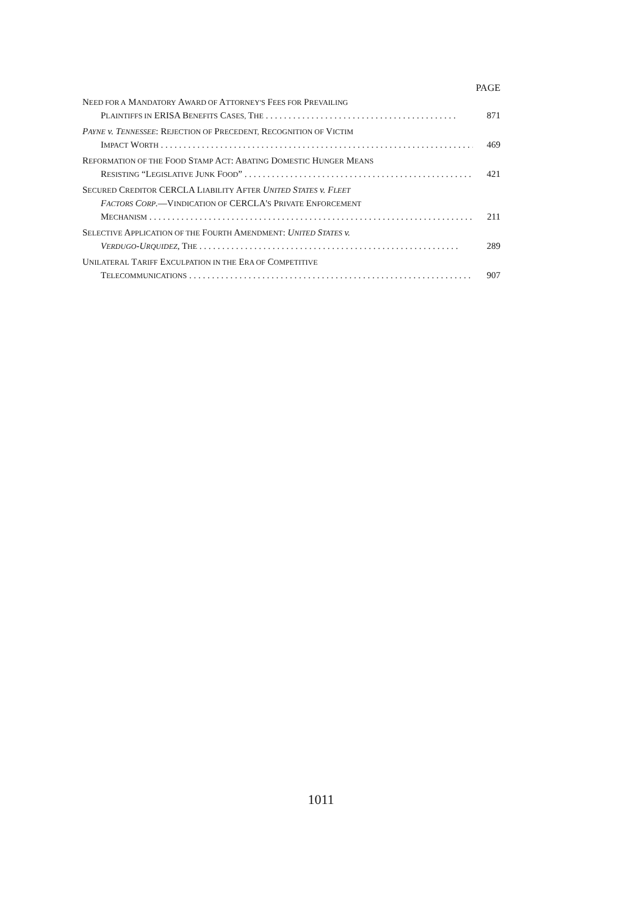PAGE
NEED FOR A MANDATORY AWARD OF ATTORNEY'S FEES FOR PREVAILING
PLAINTIFFS IN ERISA BENEFITS CASES, THE . . . . . . . . . . . . . . . . . . . . . . . . . . . . . . . . . . . . . . . . . . 871
PAYNE v. TENNESSEE: REJECTION OF PRECEDENT, RECOGNITION OF VICTIM
IMPACT WORTH . . . . . . . . . . . . . . . . . . . . . . . . . . . . . . . . . . . . . . . . . . . . . . . . . . . . . . . . . . . . . . . . . . . . . 469
REFORMATION OF THE FOOD STAMP ACT: ABATING DOMESTIC HUNGER MEANS
RESISTING “LEGISLATIVE JUNK FOOD” . . . . . . . . . . . . . . . . . . . . . . . . . . . . . . . . . . . . . . . . . . . . . . . . . . . 421
SECURED CREDITOR CERCLA LIABILITY AFTER UNITED STATES v. FLEET
FACTORS CORP.—VINDICATION OF CERCLA'S PRIVATE ENFORCEMENT
MECHANISM . . . . . . . . . . . . . . . . . . . . . . . . . . . . . . . . . . . . . . . . . . . . . . . . . . . . . . . . . . . . . . . . . . . . . . . . 211
SELECTIVE APPLICATION OF THE FOURTH AMENDMENT: UNITED STATES v.
VERDUGO-URQUIDEZ, THE . . . . . . . . . . . . . . . . . . . . . . . . . . . . . . . . . . . . . . . . . . . . . . . . . . . . . . . . . 289
UNILATERAL TARIFF EXCULPATION IN THE ERA OF COMPETITIVE
TELECOMMUNICATIONS . . . . . . . . . . . . . . . . . . . . . . . . . . . . . . . . . . . . . . . . . . . . . . . . . . . . . . . . . . . . . . . 907
1011